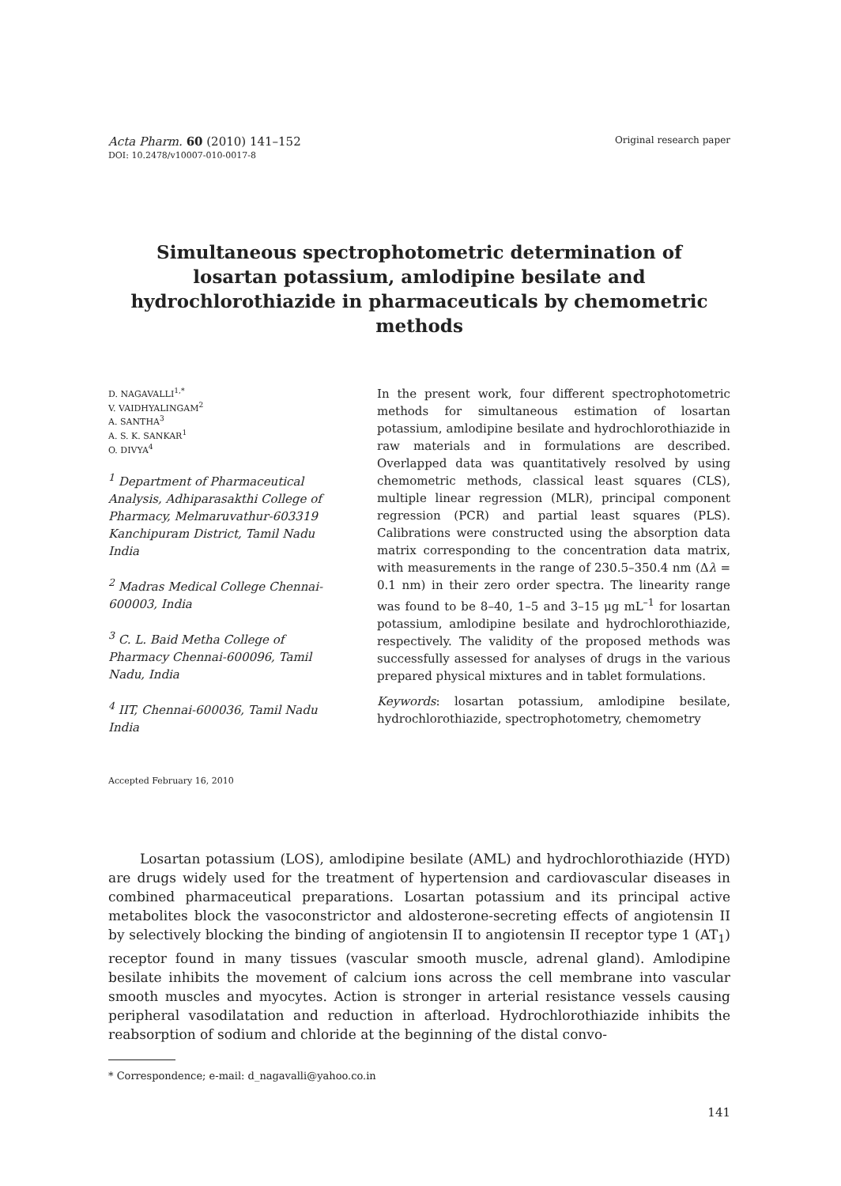Acta Pharm. 60 (2010) 141–152 Original research paper
DOI: 10.2478/v10007-010-0017-8
Simultaneous spectrophotometric determination of losartan potassium, amlodipine besilate and hydrochlorothiazide in pharmaceuticals by chemometric methods
D. NAGAVALLI<sup>1,*</sup>
V. VAIDHYALINGAM<sup>2</sup>
A. SANTHA<sup>3</sup>
A. S. K. SANKAR<sup>1</sup>
O. DIVYA<sup>4</sup>
<sup>1</sup> Department of Pharmaceutical Analysis, Adhiparasakthi College of Pharmacy, Melmaruvathur-603319 Kanchipuram District, Tamil Nadu India
<sup>2</sup> Madras Medical College Chennai-600003, India
<sup>3</sup> C. L. Baid Metha College of Pharmacy Chennai-600096, Tamil Nadu, India
<sup>4</sup> IIT, Chennai-600036, Tamil Nadu India
Accepted February 16, 2010
In the present work, four different spectrophotometric methods for simultaneous estimation of losartan potassium, amlodipine besilate and hydrochlorothiazide in raw materials and in formulations are described. Overlapped data was quantitatively resolved by using chemometric methods, classical least squares (CLS), multiple linear regression (MLR), principal component regression (PCR) and partial least squares (PLS). Calibrations were constructed using the absorption data matrix corresponding to the concentration data matrix, with measurements in the range of 230.5–350.4 nm (Δλ = 0.1 nm) in their zero order spectra. The linearity range was found to be 8–40, 1–5 and 3–15 μg mL<sup>–1</sup> for losartan potassium, amlodipine besilate and hydrochlorothiazide, respectively. The validity of the proposed methods was successfully assessed for analyses of drugs in the various prepared physical mixtures and in tablet formulations.
Keywords: losartan potassium, amlodipine besilate, hydrochlorothiazide, spectrophotometry, chemometry
Losartan potassium (LOS), amlodipine besilate (AML) and hydrochlorothiazide (HYD) are drugs widely used for the treatment of hypertension and cardiovascular diseases in combined pharmaceutical preparations. Losartan potassium and its principal active metabolites block the vasoconstrictor and aldosterone-secreting effects of angiotensin II by selectively blocking the binding of angiotensin II to angiotensin II receptor type 1 (AT<sub>1</sub>) receptor found in many tissues (vascular smooth muscle, adrenal gland). Amlodipine besilate inhibits the movement of calcium ions across the cell membrane into vascular smooth muscles and myocytes. Action is stronger in arterial resistance vessels causing peripheral vasodilatation and reduction in afterload. Hydrochlorothiazide inhibits the reabsorption of sodium and chloride at the beginning of the distal convo-
* Correspondence; e-mail: d_nagavalli@yahoo.co.in
141